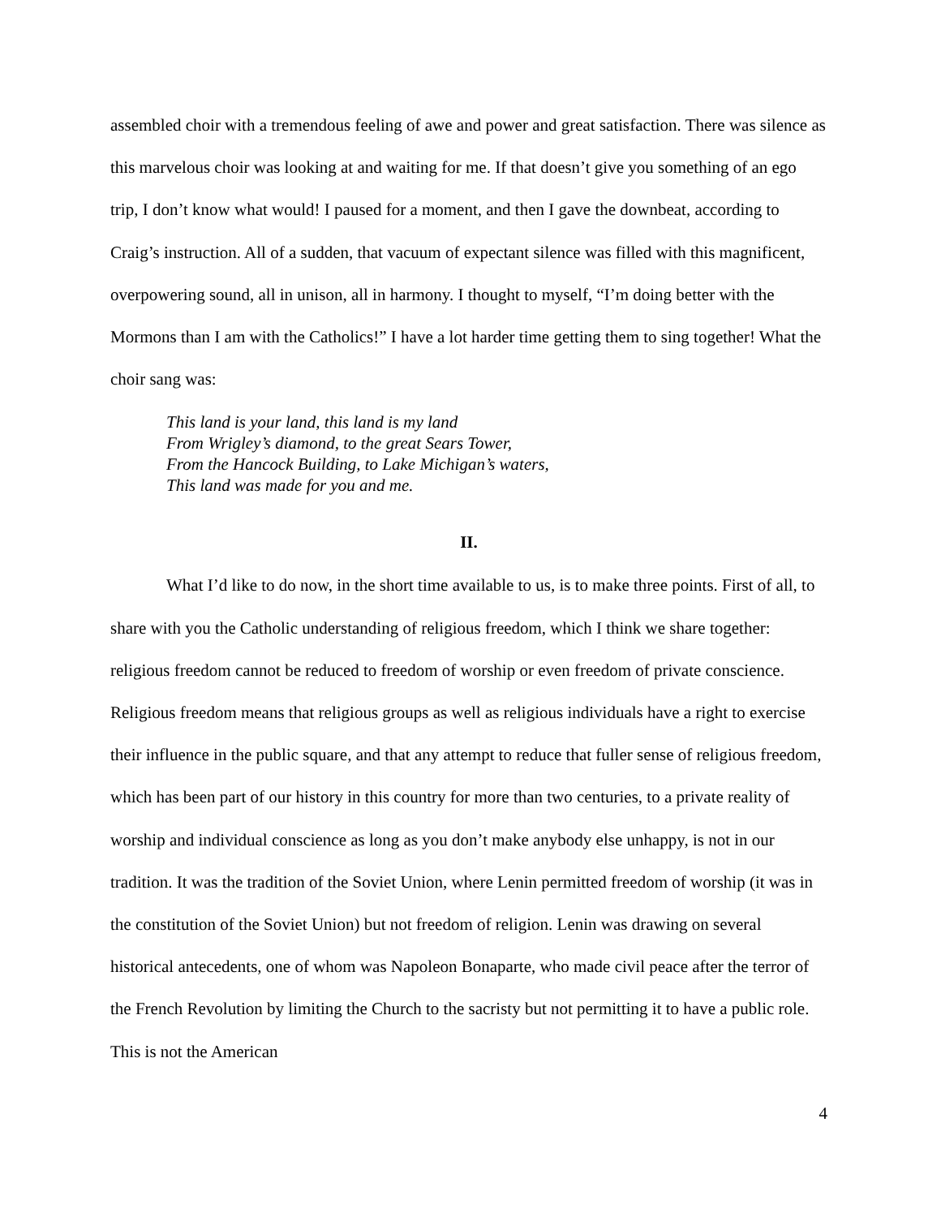assembled choir with a tremendous feeling of awe and power and great satisfaction. There was silence as this marvelous choir was looking at and waiting for me. If that doesn’t give you something of an ego trip, I don’t know what would! I paused for a moment, and then I gave the downbeat, according to Craig’s instruction. All of a sudden, that vacuum of expectant silence was filled with this magnificent, overpowering sound, all in unison, all in harmony. I thought to myself, “I’m doing better with the Mormons than I am with the Catholics!” I have a lot harder time getting them to sing together! What the choir sang was:
This land is your land, this land is my land
From Wrigley’s diamond, to the great Sears Tower,
From the Hancock Building, to Lake Michigan’s waters,
This land was made for you and me.
II.
What I’d like to do now, in the short time available to us, is to make three points. First of all, to share with you the Catholic understanding of religious freedom, which I think we share together: religious freedom cannot be reduced to freedom of worship or even freedom of private conscience. Religious freedom means that religious groups as well as religious individuals have a right to exercise their influence in the public square, and that any attempt to reduce that fuller sense of religious freedom, which has been part of our history in this country for more than two centuries, to a private reality of worship and individual conscience as long as you don’t make anybody else unhappy, is not in our tradition. It was the tradition of the Soviet Union, where Lenin permitted freedom of worship (it was in the constitution of the Soviet Union) but not freedom of religion. Lenin was drawing on several historical antecedents, one of whom was Napoleon Bonaparte, who made civil peace after the terror of the French Revolution by limiting the Church to the sacristy but not permitting it to have a public role. This is not the American
4